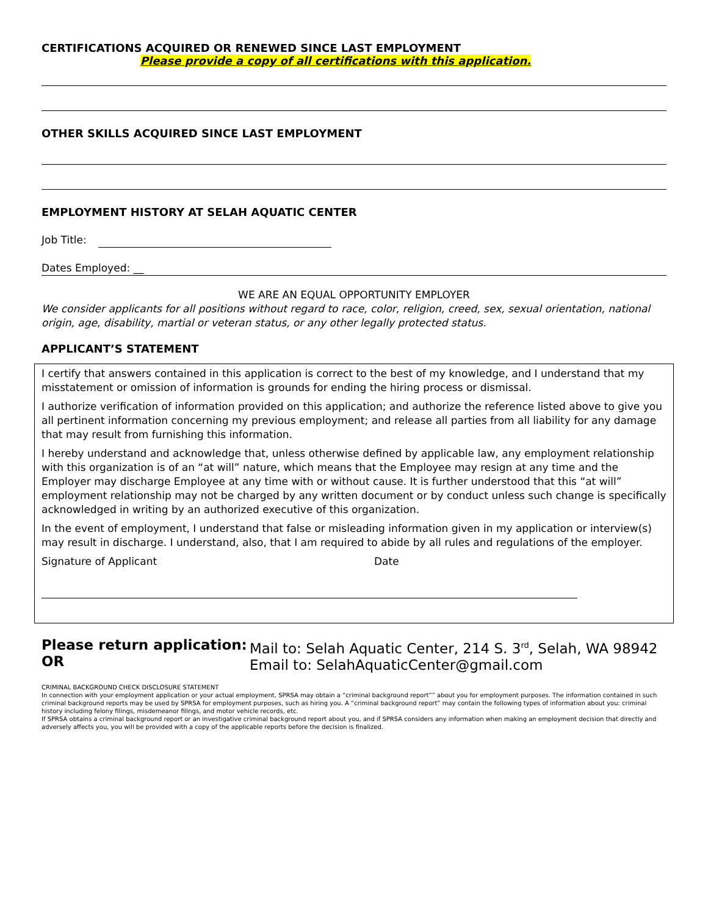CERTIFICATIONS ACQUIRED OR RENEWED SINCE LAST EMPLOYMENT
Please provide a copy of all certifications with this application.
OTHER SKILLS ACQUIRED SINCE LAST EMPLOYMENT
EMPLOYMENT HISTORY AT SELAH AQUATIC CENTER
Job Title:
Dates Employed: __
WE ARE AN EQUAL OPPORTUNITY EMPLOYER
We consider applicants for all positions without regard to race, color, religion, creed, sex, sexual orientation, national origin, age, disability, martial or veteran status, or any other legally protected status.
APPLICANT’S STATEMENT
I certify that answers contained in this application is correct to the best of my knowledge, and I understand that my misstatement or omission of information is grounds for ending the hiring process or dismissal.
I authorize verification of information provided on this application; and authorize the reference listed above to give you all pertinent information concerning my previous employment; and release all parties from all liability for any damage that may result from furnishing this information.
I hereby understand and acknowledge that, unless otherwise defined by applicable law, any employment relationship with this organization is of an “at will” nature, which means that the Employee may resign at any time and the Employer may discharge Employee at any time with or without cause. It is further understood that this “at will” employment relationship may not be charged by any written document or by conduct unless such change is specifically acknowledged in writing by an authorized executive of this organization.
In the event of employment, I understand that false or misleading information given in my application or interview(s) may result in discharge. I understand, also, that I am required to abide by all rules and regulations of the employer.
Signature of Applicant Date
Please return application:
OR
Mail to: Selah Aquatic Center, 214 S. 3<sup>rd</sup>, Selah, WA 98942
Email to: SelahAquaticCenter@gmail.com
CRIMINAL BACKGROUND CHECK DISCLOSURE STATEMENT
In connection with your employment application or your actual employment, SPRSA may obtain a “criminal background report”” about you for employment purposes. The information contained in such criminal background reports may be used by SPRSA for employment purposes, such as hiring you. A “criminal background report” may contain the following types of information about you: criminal history including felony filings, misdemeanor filings, and motor vehicle records, etc.
If SPRSA obtains a criminal background report or an investigative criminal background report about you, and if SPRSA considers any information when making an employment decision that directly and adversely affects you, you will be provided with a copy of the applicable reports before the decision is finalized.